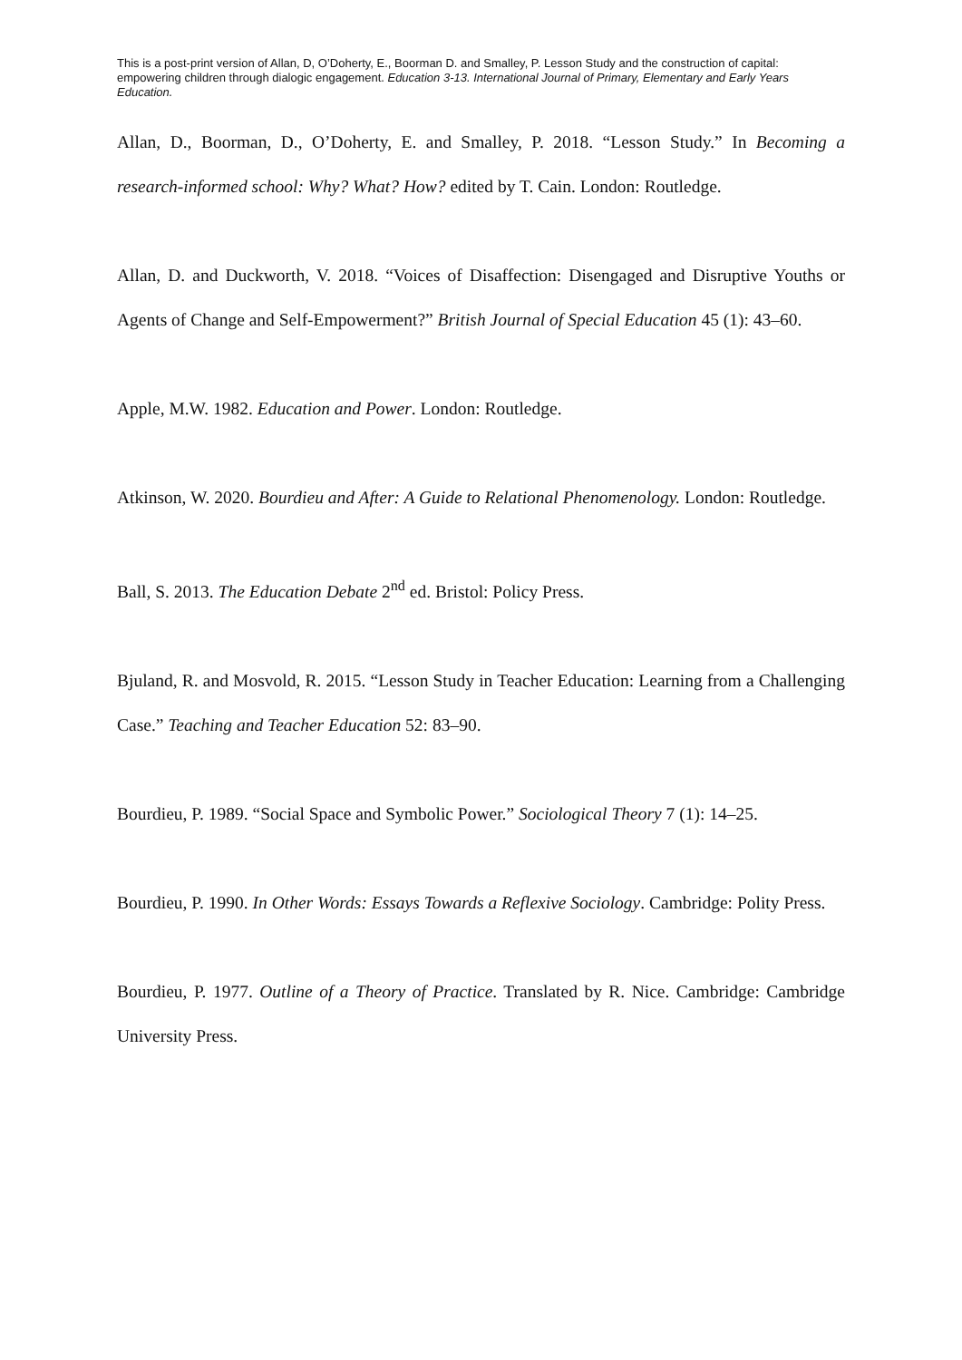This is a post-print version of Allan, D, O’Doherty, E., Boorman D. and Smalley, P. Lesson Study and the construction of capital: empowering children through dialogic engagement. Education 3-13. International Journal of Primary, Elementary and Early Years Education.
Allan, D., Boorman, D., O’Doherty, E. and Smalley, P. 2018. “Lesson Study.” In Becoming a research-informed school: Why? What? How? edited by T. Cain. London: Routledge.
Allan, D. and Duckworth, V. 2018. “Voices of Disaffection: Disengaged and Disruptive Youths or Agents of Change and Self-Empowerment?” British Journal of Special Education 45 (1): 43–60.
Apple, M.W. 1982. Education and Power. London: Routledge.
Atkinson, W. 2020. Bourdieu and After: A Guide to Relational Phenomenology. London: Routledge.
Ball, S. 2013. The Education Debate 2<sup>nd</sup> ed. Bristol: Policy Press.
Bjuland, R. and Mosvold, R. 2015. “Lesson Study in Teacher Education: Learning from a Challenging Case.” Teaching and Teacher Education 52: 83–90.
Bourdieu, P. 1989. “Social Space and Symbolic Power.” Sociological Theory 7 (1): 14–25.
Bourdieu, P. 1990. In Other Words: Essays Towards a Reflexive Sociology. Cambridge: Polity Press.
Bourdieu, P. 1977. Outline of a Theory of Practice. Translated by R. Nice. Cambridge: Cambridge University Press.